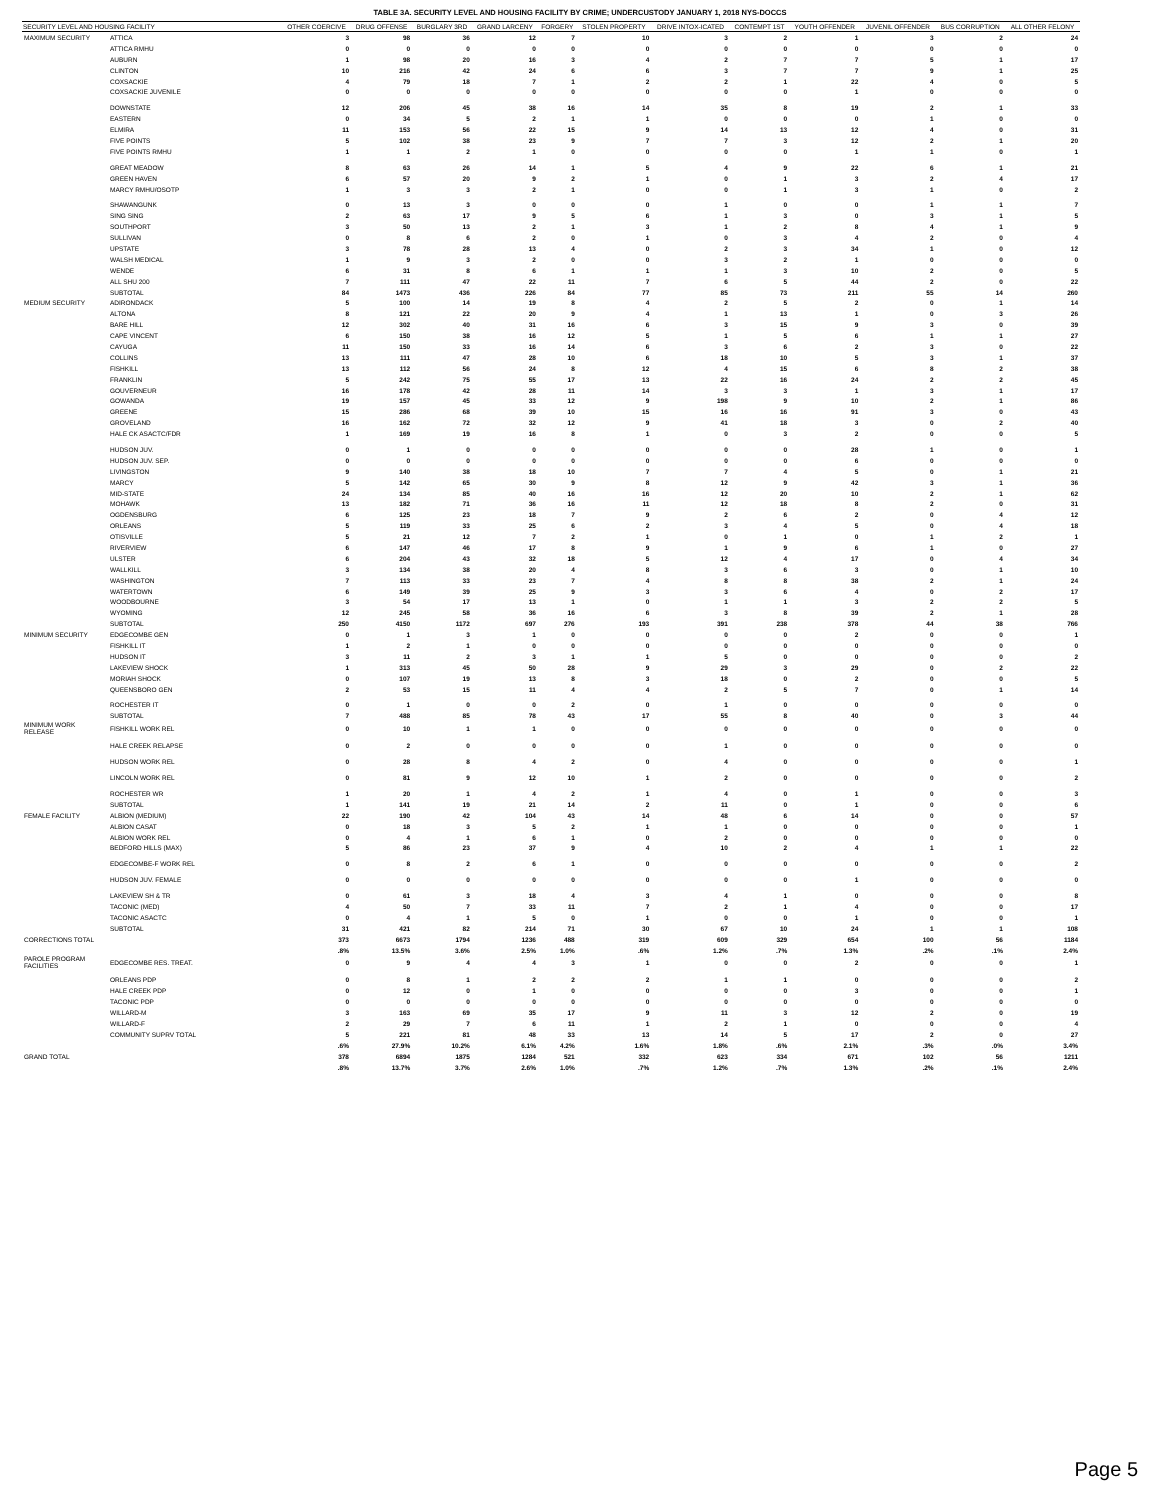TABLE 3A. SECURITY LEVEL AND HOUSING FACILITY BY CRIME; UNDERCUSTODY JANUARY 1, 2018 NYS-DOCCS
| SECURITY LEVEL AND HOUSING FACILITY | | OTHER COERCIVE | DRUG OFFENSE | BURGLARY 3RD | GRAND LARCENY | FORGERY | STOLEN PROPERTY | DRIVE INTOX-ICATED | CONTEMPT 1ST | YOUTH OFFENDER | JUVENIL OFFENDER | BUS CORRUPTION | ALL OTHER FELONY |
| --- | --- | --- | --- | --- | --- | --- | --- | --- | --- | --- | --- | --- | --- |
| MAXIMUM SECURITY | ATTICA | 3 | 98 | 36 | 12 | 7 | 10 | 3 | 2 | 1 | 3 | 2 | 24 |
| | ATTICA RMHU | 0 | 0 | 0 | 0 | 0 | 0 | 0 | 0 | 0 | 0 | 0 | 0 |
| | AUBURN | 1 | 98 | 20 | 16 | 3 | 4 | 2 | 7 | 7 | 5 | 1 | 17 |
| | CLINTON | 10 | 216 | 42 | 24 | 6 | 6 | 3 | 7 | 7 | 9 | 1 | 25 |
| | COXSACKIE | 4 | 79 | 18 | 7 | 1 | 2 | 2 | 1 | 22 | 4 | 0 | 5 |
| | COXSACKIE JUVENILE | 0 | 0 | 0 | 0 | 0 | 0 | 0 | 0 | 1 | 0 | 0 | 0 |
| | DOWNSTATE | 12 | 206 | 45 | 38 | 16 | 14 | 35 | 8 | 19 | 2 | 1 | 33 |
| | EASTERN | 0 | 34 | 5 | 2 | 1 | 1 | 0 | 0 | 0 | 1 | 0 | 0 |
| | ELMIRA | 11 | 153 | 56 | 22 | 15 | 9 | 14 | 13 | 12 | 4 | 0 | 31 |
| | FIVE POINTS | 5 | 102 | 38 | 23 | 9 | 7 | 7 | 3 | 12 | 2 | 1 | 20 |
| | FIVE POINTS RMHU | 1 | 1 | 2 | 1 | 0 | 0 | 0 | 0 | 1 | 1 | 0 | 1 |
| | GREAT MEADOW | 8 | 63 | 26 | 14 | 1 | 5 | 4 | 9 | 22 | 6 | 1 | 21 |
| | GREEN HAVEN | 6 | 57 | 20 | 9 | 2 | 1 | 0 | 1 | 3 | 2 | 4 | 17 |
| | MARCY RMHU/OSOTP | 1 | 3 | 3 | 2 | 1 | 0 | 0 | 1 | 3 | 1 | 0 | 2 |
| | SHAWANGUNK | 0 | 13 | 3 | 0 | 0 | 0 | 1 | 0 | 0 | 1 | 1 | 7 |
| | SING SING | 2 | 63 | 17 | 9 | 5 | 6 | 1 | 3 | 0 | 3 | 1 | 5 |
| | SOUTHPORT | 3 | 50 | 13 | 2 | 1 | 3 | 1 | 2 | 8 | 4 | 1 | 9 |
| | SULLIVAN | 0 | 8 | 6 | 2 | 0 | 1 | 0 | 3 | 4 | 2 | 0 | 4 |
| | UPSTATE | 3 | 78 | 28 | 13 | 4 | 0 | 2 | 3 | 34 | 1 | 0 | 12 |
| | WALSH MEDICAL | 1 | 9 | 3 | 2 | 0 | 0 | 3 | 2 | 1 | 0 | 0 | 0 |
| | WENDE | 6 | 31 | 8 | 6 | 1 | 1 | 1 | 3 | 10 | 2 | 0 | 5 |
| | ALL SHU 200 | 7 | 111 | 47 | 22 | 11 | 7 | 6 | 5 | 44 | 2 | 0 | 22 |
| | SUBTOTAL | 84 | 1473 | 436 | 226 | 84 | 77 | 85 | 73 | 211 | 55 | 14 | 260 |
| MEDIUM SECURITY | ADIRONDACK | 5 | 100 | 14 | 19 | 8 | 4 | 2 | 5 | 2 | 0 | 1 | 14 |
| | ALTONA | 8 | 121 | 22 | 20 | 9 | 4 | 1 | 13 | 1 | 0 | 3 | 26 |
| | BARE HILL | 12 | 302 | 40 | 31 | 16 | 6 | 3 | 15 | 9 | 3 | 0 | 39 |
| | CAPE VINCENT | 6 | 150 | 38 | 16 | 12 | 5 | 1 | 5 | 6 | 1 | 1 | 27 |
| | CAYUGA | 11 | 150 | 33 | 16 | 14 | 6 | 3 | 6 | 2 | 3 | 0 | 22 |
| | COLLINS | 13 | 111 | 47 | 28 | 10 | 6 | 18 | 10 | 5 | 3 | 1 | 37 |
| | FISHKILL | 13 | 112 | 56 | 24 | 8 | 12 | 4 | 15 | 6 | 8 | 2 | 38 |
| | FRANKLIN | 5 | 242 | 75 | 55 | 17 | 13 | 22 | 16 | 24 | 2 | 2 | 45 |
| | GOUVERNEUR | 16 | 178 | 42 | 28 | 11 | 14 | 3 | 3 | 1 | 3 | 1 | 17 |
| | GOWANDA | 19 | 157 | 45 | 33 | 12 | 9 | 198 | 9 | 10 | 2 | 1 | 86 |
| | GREENE | 15 | 286 | 68 | 39 | 10 | 15 | 16 | 16 | 91 | 3 | 0 | 43 |
| | GROVELAND | 16 | 162 | 72 | 32 | 12 | 9 | 41 | 18 | 3 | 0 | 2 | 40 |
| | HALE CK ASACTC/FDR | 1 | 169 | 19 | 16 | 8 | 1 | 0 | 3 | 2 | 0 | 0 | 5 |
| | HUDSON JUV. | 0 | 1 | 0 | 0 | 0 | 0 | 0 | 0 | 28 | 1 | 0 | 1 |
| | HUDSON JUV. SEP. | 0 | 0 | 0 | 0 | 0 | 0 | 0 | 0 | 6 | 0 | 0 | 0 |
| | LIVINGSTON | 9 | 140 | 38 | 18 | 10 | 7 | 7 | 4 | 5 | 0 | 1 | 21 |
| | MARCY | 5 | 142 | 65 | 30 | 9 | 8 | 12 | 9 | 42 | 3 | 1 | 36 |
| | MID-STATE | 24 | 134 | 85 | 40 | 16 | 16 | 12 | 20 | 10 | 2 | 1 | 62 |
| | MOHAWK | 13 | 182 | 71 | 36 | 16 | 11 | 12 | 18 | 8 | 2 | 0 | 31 |
| | OGDENSBURG | 6 | 125 | 23 | 18 | 7 | 9 | 2 | 6 | 2 | 0 | 4 | 12 |
| | ORLEANS | 5 | 119 | 33 | 25 | 6 | 2 | 3 | 4 | 5 | 0 | 4 | 18 |
| | OTISVILLE | 5 | 21 | 12 | 7 | 2 | 1 | 0 | 1 | 0 | 1 | 2 | 1 |
| | RIVERVIEW | 6 | 147 | 46 | 17 | 8 | 9 | 1 | 9 | 6 | 1 | 0 | 27 |
| | ULSTER | 6 | 204 | 43 | 32 | 18 | 5 | 12 | 4 | 17 | 0 | 4 | 34 |
| | WALLKILL | 3 | 134 | 38 | 20 | 4 | 8 | 3 | 6 | 3 | 0 | 1 | 10 |
| | WASHINGTON | 7 | 113 | 33 | 23 | 7 | 4 | 8 | 8 | 38 | 2 | 1 | 24 |
| | WATERTOWN | 6 | 149 | 39 | 25 | 9 | 3 | 3 | 6 | 4 | 0 | 2 | 17 |
| | WOODBOURNE | 3 | 54 | 17 | 13 | 1 | 0 | 1 | 1 | 3 | 2 | 2 | 5 |
| | WYOMING | 12 | 245 | 58 | 36 | 16 | 6 | 3 | 8 | 39 | 2 | 1 | 28 |
| | SUBTOTAL | 250 | 4150 | 1172 | 697 | 276 | 193 | 391 | 238 | 378 | 44 | 38 | 766 |
| MINIMUM SECURITY | EDGECOMBE GEN | 0 | 1 | 3 | 1 | 0 | 0 | 0 | 0 | 2 | 0 | 0 | 1 |
| | FISHKILL IT | 1 | 2 | 1 | 0 | 0 | 0 | 0 | 0 | 0 | 0 | 0 | 0 |
| | HUDSON IT | 3 | 11 | 2 | 3 | 1 | 1 | 5 | 0 | 0 | 0 | 0 | 2 |
| | LAKEVIEW SHOCK | 1 | 313 | 45 | 50 | 28 | 9 | 29 | 3 | 29 | 0 | 2 | 22 |
| | MORIAH SHOCK | 0 | 107 | 19 | 13 | 8 | 3 | 18 | 0 | 2 | 0 | 0 | 5 |
| | QUEENSBORO GEN | 2 | 53 | 15 | 11 | 4 | 4 | 2 | 5 | 7 | 0 | 1 | 14 |
| | ROCHESTER IT | 0 | 1 | 0 | 0 | 2 | 0 | 1 | 0 | 0 | 0 | 0 | 0 |
| | SUBTOTAL | 7 | 488 | 85 | 78 | 43 | 17 | 55 | 8 | 40 | 0 | 3 | 44 |
| MINIMUM WORK RELEASE | FISHKILL WORK REL | 0 | 10 | 1 | 1 | 0 | 0 | 0 | 0 | 0 | 0 | 0 | 0 |
| | HALE CREEK RELAPSE | 0 | 2 | 0 | 0 | 0 | 0 | 1 | 0 | 0 | 0 | 0 | 0 |
| | HUDSON WORK REL | 0 | 28 | 8 | 4 | 2 | 0 | 4 | 0 | 0 | 0 | 0 | 1 |
| | LINCOLN WORK REL | 0 | 81 | 9 | 12 | 10 | 1 | 2 | 0 | 0 | 0 | 0 | 2 |
| | ROCHESTER WR | 1 | 20 | 1 | 4 | 2 | 1 | 4 | 0 | 1 | 0 | 0 | 3 |
| | SUBTOTAL | 1 | 141 | 19 | 21 | 14 | 2 | 11 | 0 | 1 | 0 | 0 | 6 |
| FEMALE FACILITY | ALBION (MEDIUM) | 22 | 190 | 42 | 104 | 43 | 14 | 48 | 6 | 14 | 0 | 0 | 57 |
| | ALBION CASAT | 0 | 18 | 3 | 5 | 2 | 1 | 1 | 0 | 0 | 0 | 0 | 1 |
| | ALBION WORK REL | 0 | 4 | 1 | 6 | 1 | 0 | 2 | 0 | 0 | 0 | 0 | 0 |
| | BEDFORD HILLS (MAX) | 5 | 86 | 23 | 37 | 9 | 4 | 10 | 2 | 4 | 1 | 1 | 22 |
| | EDGECOMBE-F WORK REL | 0 | 8 | 2 | 6 | 1 | 0 | 0 | 0 | 0 | 0 | 0 | 2 |
| | HUDSON JUV. FEMALE | 0 | 0 | 0 | 0 | 0 | 0 | 0 | 0 | 1 | 0 | 0 | 0 |
| | LAKEVIEW SH & TR | 0 | 61 | 3 | 18 | 4 | 3 | 4 | 1 | 0 | 0 | 0 | 8 |
| | TACONIC (MED) | 4 | 50 | 7 | 33 | 11 | 7 | 2 | 1 | 4 | 0 | 0 | 17 |
| | TACONIC ASACTC | 0 | 4 | 1 | 5 | 0 | 1 | 0 | 0 | 1 | 0 | 0 | 1 |
| | SUBTOTAL | 31 | 421 | 82 | 214 | 71 | 30 | 67 | 10 | 24 | 1 | 1 | 108 |
| CORRECTIONS TOTAL | | 373 | 6673 | 1794 | 1236 | 488 | 319 | 609 | 329 | 654 | 100 | 56 | 1184 |
| | | .8% | 13.5% | 3.6% | 2.5% | 1.0% | .6% | 1.2% | .7% | 1.3% | .2% | .1% | 2.4% |
| PAROLE PROGRAM FACILITIES | EDGECOMBE RES. TREAT. | 0 | 9 | 4 | 4 | 3 | 1 | 0 | 0 | 2 | 0 | 0 | 1 |
| | ORLEANS PDP | 0 | 8 | 1 | 2 | 2 | 2 | 1 | 1 | 0 | 0 | 0 | 2 |
| | HALE CREEK PDP | 0 | 12 | 0 | 1 | 0 | 0 | 0 | 0 | 3 | 0 | 0 | 1 |
| | TACONIC PDP | 0 | 0 | 0 | 0 | 0 | 0 | 0 | 0 | 0 | 0 | 0 | 0 |
| | WILLARD-M | 3 | 163 | 69 | 35 | 17 | 9 | 11 | 3 | 12 | 2 | 0 | 19 |
| | WILLARD-F | 2 | 29 | 7 | 6 | 11 | 1 | 2 | 1 | 0 | 0 | 0 | 4 |
| | COMMUNITY SUPRV TOTAL | 5 | 221 | 81 | 48 | 33 | 13 | 14 | 5 | 17 | 2 | 0 | 27 |
| | | .6% | 27.9% | 10.2% | 6.1% | 4.2% | 1.6% | 1.8% | .6% | 2.1% | .3% | .0% | 3.4% |
| GRAND TOTAL | | 378 | 6894 | 1875 | 1284 | 521 | 332 | 623 | 334 | 671 | 102 | 56 | 1211 |
| | | .8% | 13.7% | 3.7% | 2.6% | 1.0% | .7% | 1.2% | .7% | 1.3% | .2% | .1% | 2.4% |
Page 5